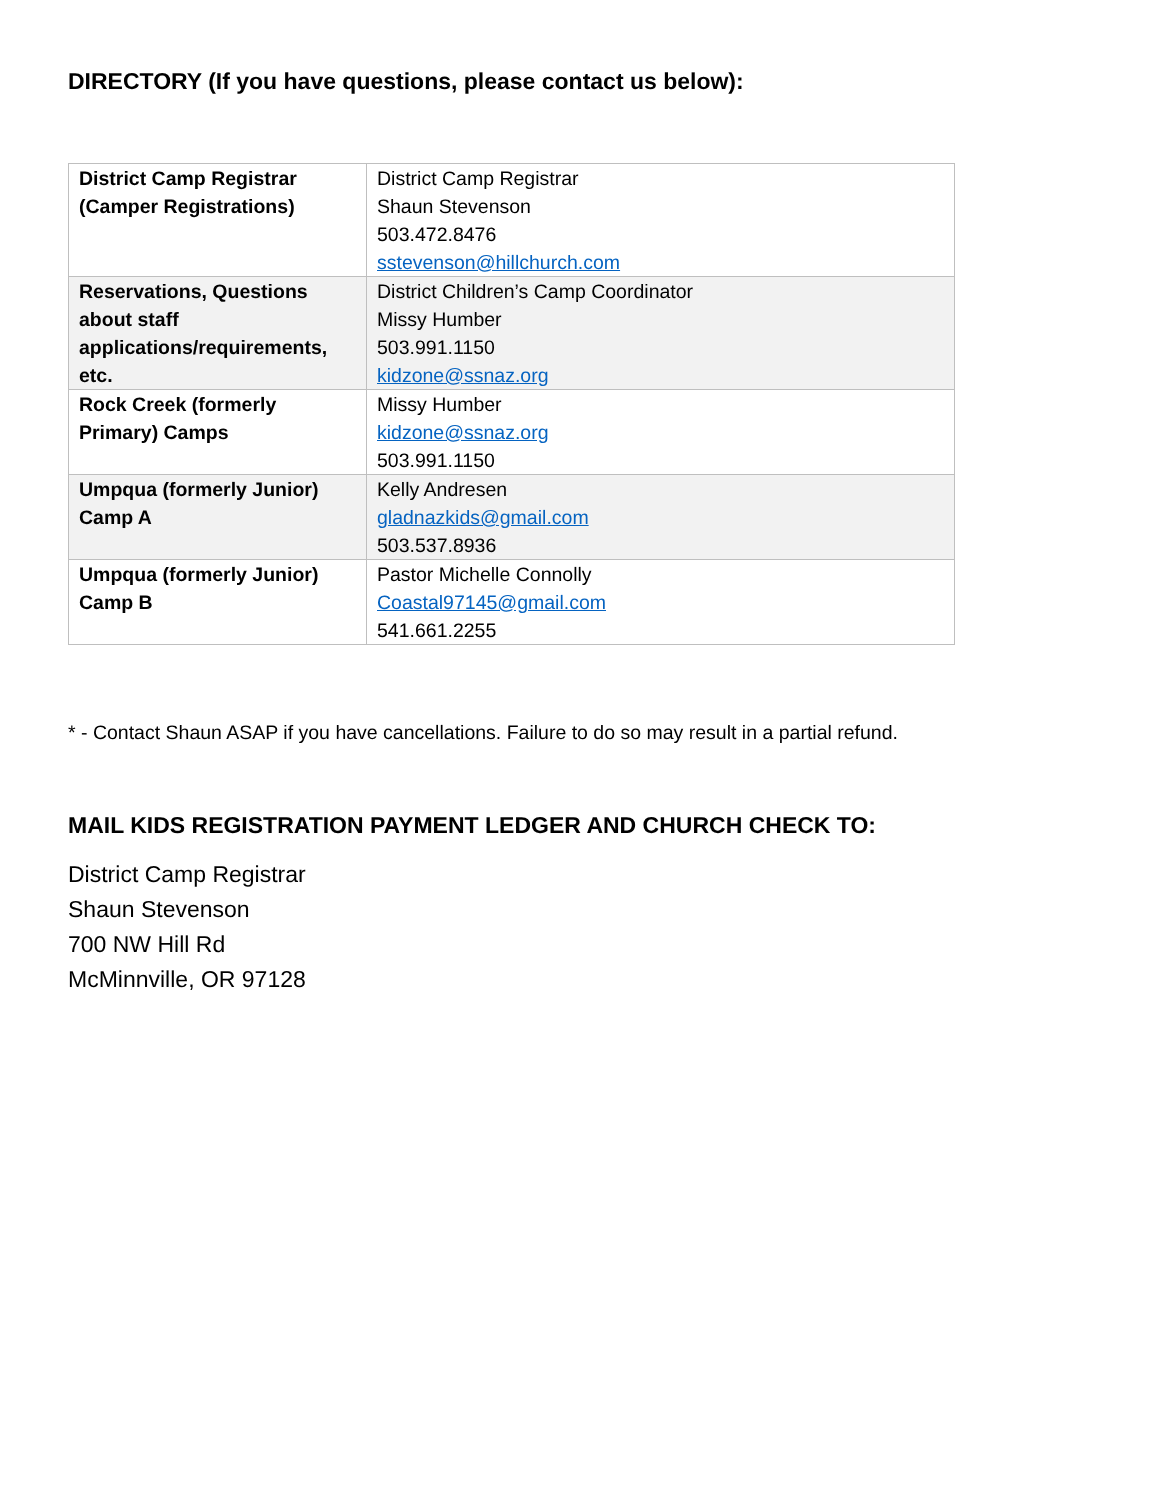DIRECTORY (If you have questions, please contact us below):
| District Camp Registrar (Camper Registrations) | District Camp Registrar Shaun Stevenson 503.472.8476 sstevenson@hillchurch.com |
| Reservations, Questions about staff applications/requirements, etc. | District Children’s Camp Coordinator Missy Humber 503.991.1150 kidzone@ssnaz.org |
| Rock Creek (formerly Primary) Camps | Missy Humber kidzone@ssnaz.org 503.991.1150 |
| Umpqua (formerly Junior) Camp A | Kelly Andresen gladnazkids@gmail.com 503.537.8936 |
| Umpqua (formerly Junior) Camp B | Pastor Michelle Connolly Coastal97145@gmail.com 541.661.2255 |
* - Contact Shaun ASAP if you have cancellations. Failure to do so may result in a partial refund.
MAIL KIDS REGISTRATION PAYMENT LEDGER AND CHURCH CHECK TO:
District Camp Registrar
Shaun Stevenson
700 NW Hill Rd
McMinnville, OR 97128